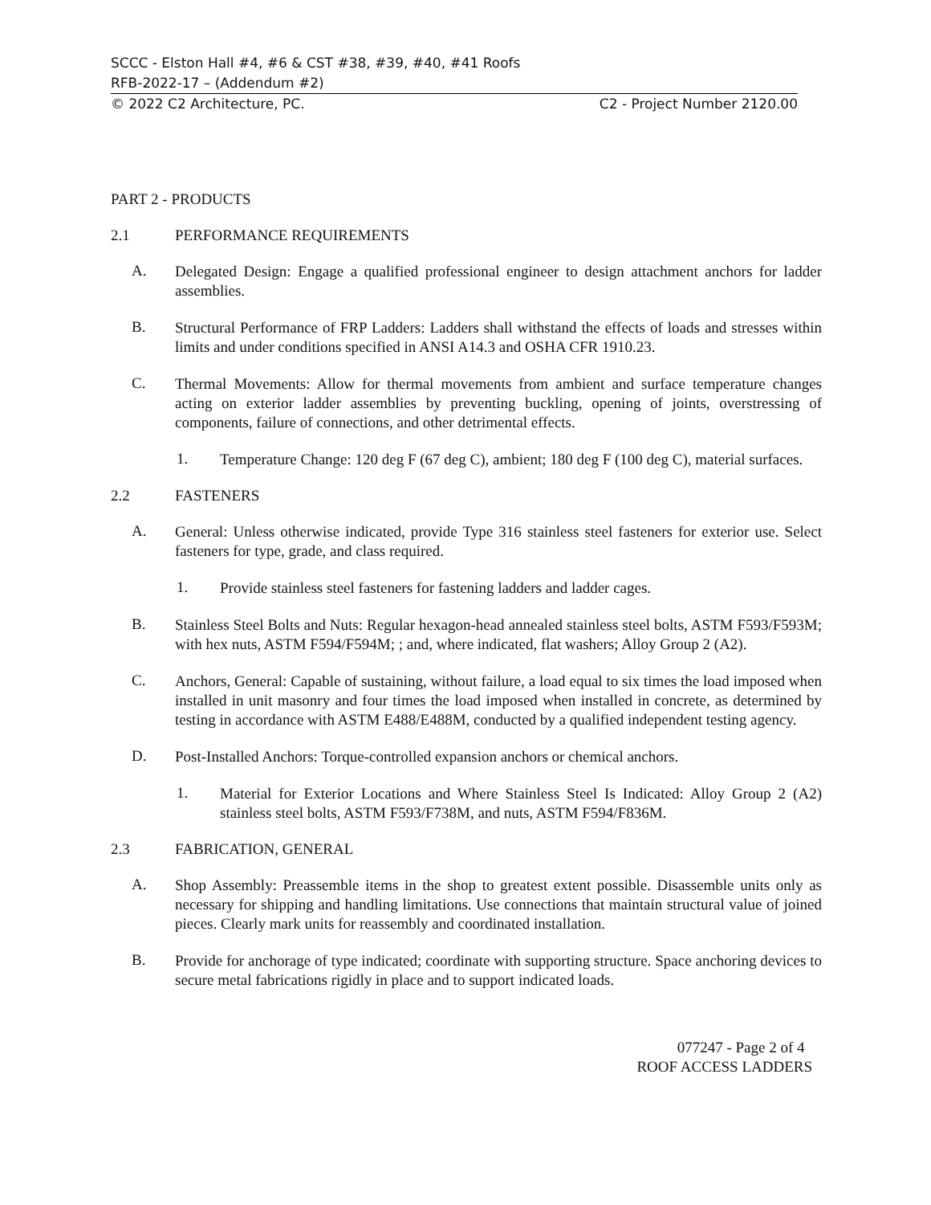SCCC - Elston Hall #4, #6 & CST #38, #39, #40, #41 Roofs
RFB-2022-17 – (Addendum #2)
© 2022 C2 Architecture, PC. C2 - Project Number 2120.00
PART 2 - PRODUCTS
2.1 PERFORMANCE REQUIREMENTS
A.
Delegated Design: Engage a qualified professional engineer to design attachment anchors for ladder assemblies.
B.
Structural Performance of FRP Ladders: Ladders shall withstand the effects of loads and stresses within limits and under conditions specified in ANSI A14.3 and OSHA CFR 1910.23.
C.
Thermal Movements: Allow for thermal movements from ambient and surface temperature changes acting on exterior ladder assemblies by preventing buckling, opening of joints, overstressing of components, failure of connections, and other detrimental effects.
1.
Temperature Change: 120 deg F (67 deg C), ambient; 180 deg F (100 deg C), material surfaces.
2.2 FASTENERS
A.
General: Unless otherwise indicated, provide Type 316 stainless steel fasteners for exterior use. Select fasteners for type, grade, and class required.
1.
Provide stainless steel fasteners for fastening ladders and ladder cages.
B.
Stainless Steel Bolts and Nuts: Regular hexagon-head annealed stainless steel bolts, ASTM F593/F593M; with hex nuts, ASTM F594/F594M; ; and, where indicated, flat washers; Alloy Group 2 (A2).
C.
Anchors, General: Capable of sustaining, without failure, a load equal to six times the load imposed when installed in unit masonry and four times the load imposed when installed in concrete, as determined by testing in accordance with ASTM E488/E488M, conducted by a qualified independent testing agency.
D.
Post-Installed Anchors: Torque-controlled expansion anchors or chemical anchors.
1.
Material for Exterior Locations and Where Stainless Steel Is Indicated: Alloy Group 2 (A2) stainless steel bolts, ASTM F593/F738M, and nuts, ASTM F594/F836M.
2.3 FABRICATION, GENERAL
A.
Shop Assembly: Preassemble items in the shop to greatest extent possible. Disassemble units only as necessary for shipping and handling limitations. Use connections that maintain structural value of joined pieces. Clearly mark units for reassembly and coordinated installation.
B.
Provide for anchorage of type indicated; coordinate with supporting structure. Space anchoring devices to secure metal fabrications rigidly in place and to support indicated loads.
077247 - Page 2 of 4
ROOF ACCESS LADDERS